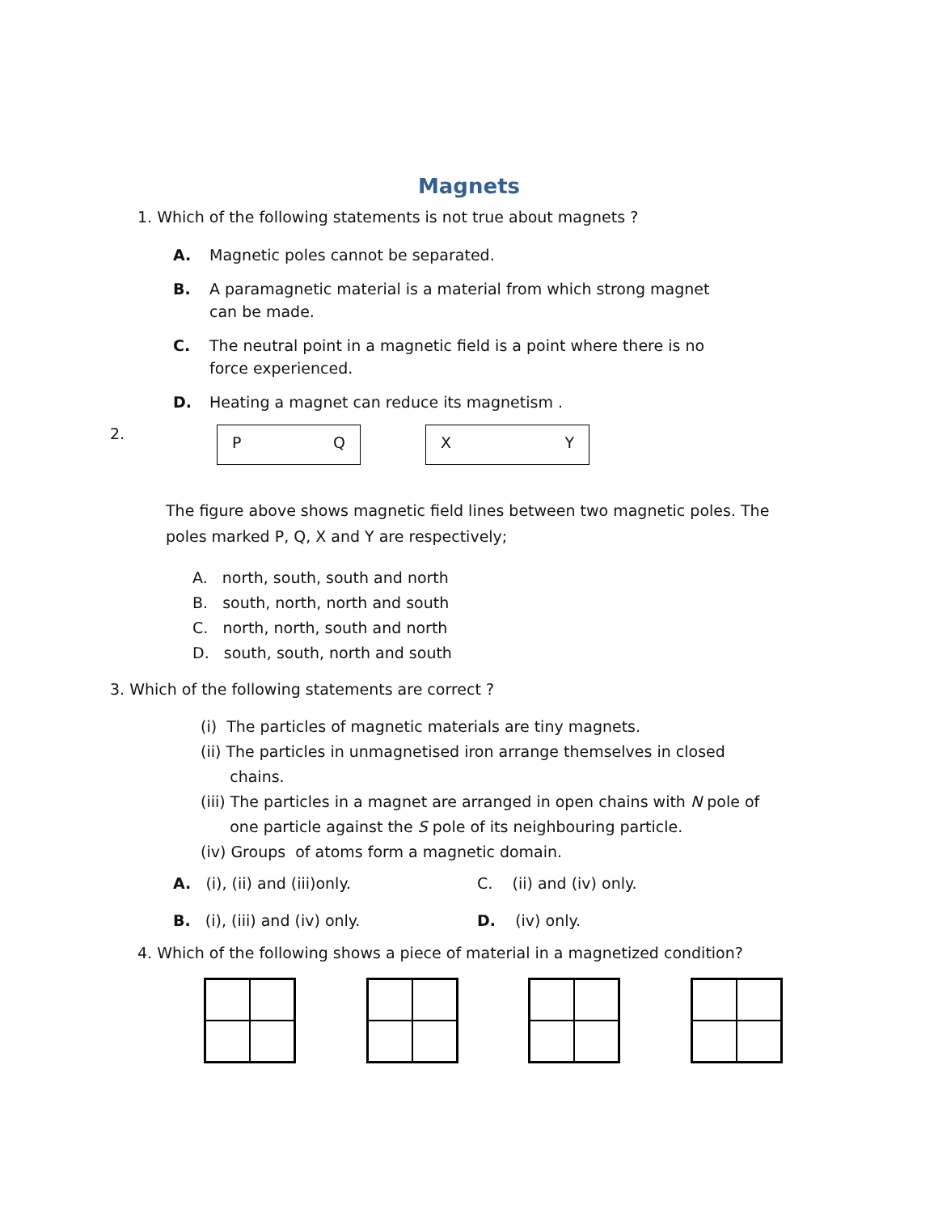Magnets
1. Which of the following statements is not true about magnets ?
A. Magnetic poles cannot be separated.
B. A paramagnetic material is a material from which strong magnet can be made.
C. The neutral point in a magnetic field is a point where there is no force experienced.
D. Heating a magnet can reduce its magnetism .
2.
P Q X Y
The figure above shows magnetic field lines between two magnetic poles. The poles marked P, Q, X and Y are respectively;
A. north, south, south and north
B. south, north, north and south
C. north, north, south and north
D. south, south, north and south
3. Which of the following statements are correct ?
(i) The particles of magnetic materials are tiny magnets.
(ii) The particles in unmagnetised iron arrange themselves in closed
chains.
(iii) The particles in a magnet are arranged in open chains with N pole of
one particle against the S pole of its neighbouring particle.
(iv) Groups of atoms form a magnetic domain.
A. (i), (ii) and (iii)only. C. (ii) and (iv) only.
B. (i), (iii) and (iv) only. D. (iv) only.
4. Which of the following shows a piece of material in a magnetized condition?